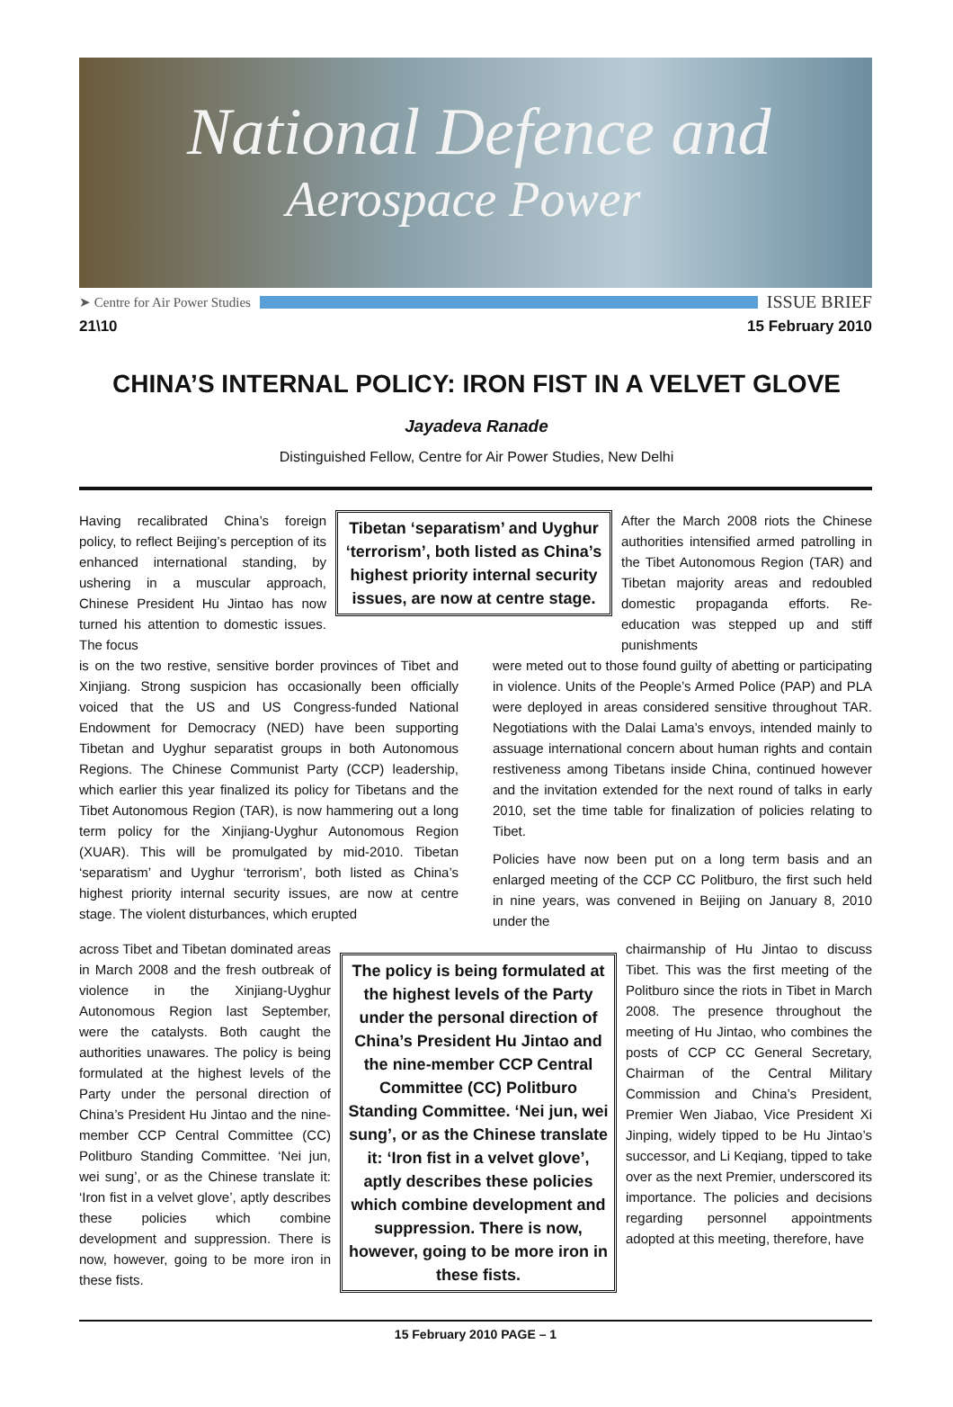National Defence and
Aerospace Power
➤ Centre for Air Power Studies ISSUE BRIEF
21\10 15 February 2010
CHINA’S INTERNAL POLICY: IRON FIST IN A VELVET GLOVE
Jayadeva Ranade
Distinguished Fellow, Centre for Air Power Studies, New Delhi
Having recalibrated China’s foreign policy, to reflect Beijing’s perception of its enhanced international standing, by ushering in a muscular approach, Chinese President Hu Jintao has now turned his attention to domestic issues. The focus
Tibetan ‘separatism’ and Uyghur ‘terrorism’, both listed as China’s highest priority internal security issues, are now at centre stage.
After the March 2008 riots the Chinese authorities intensified armed patrolling in the Tibet Autonomous Region (TAR) and Tibetan majority areas and redoubled domestic propaganda efforts. Re-education was stepped up and stiff punishments
is on the two restive, sensitive border provinces of Tibet and Xinjiang. Strong suspicion has occasionally been officially voiced that the US and US Congress-funded National Endowment for Democracy (NED) have been supporting Tibetan and Uyghur separatist groups in both Autonomous Regions. The Chinese Communist Party (CCP) leadership, which earlier this year finalized its policy for Tibetans and the Tibet Autonomous Region (TAR), is now hammering out a long term policy for the Xinjiang-Uyghur Autonomous Region (XUAR). This will be promulgated by mid-2010. Tibetan ‘separatism’ and Uyghur ‘terrorism’, both listed as China’s highest priority internal security issues, are now at centre stage. The violent disturbances, which erupted
were meted out to those found guilty of abetting or participating in violence. Units of the People’s Armed Police (PAP) and PLA were deployed in areas considered sensitive throughout TAR. Negotiations with the Dalai Lama’s envoys, intended mainly to assuage international concern about human rights and contain restiveness among Tibetans inside China, continued however and the invitation extended for the next round of talks in early 2010, set the time table for finalization of policies relating to Tibet.
Policies have now been put on a long term basis and an enlarged meeting of the CCP CC Politburo, the first such held in nine years, was convened in Beijing on January 8, 2010 under the
across Tibet and Tibetan dominated areas in March 2008 and the fresh outbreak of violence in the Xinjiang-Uyghur Autonomous Region last September, were the catalysts. Both caught the authorities unawares. The policy is being formulated at the highest levels of the Party under the personal direction of China’s President Hu Jintao and the nine-member CCP Central Committee (CC) Politburo Standing Committee. ‘Nei jun, wei sung’, or as the Chinese translate it: ‘Iron fist in a velvet glove’, aptly describes these policies which combine development and suppression. There is now, however, going to be more iron in these fists.
The policy is being formulated at the highest levels of the Party under the personal direction of China’s President Hu Jintao and the nine-member CCP Central Committee (CC) Politburo Standing Committee. ‘Nei jun, wei sung’, or as the Chinese translate it: ‘Iron fist in a velvet glove’, aptly describes these policies which combine development and suppression. There is now, however, going to be more iron in these fists.
chairmanship of Hu Jintao to discuss Tibet. This was the first meeting of the Politburo since the riots in Tibet in March 2008. The presence throughout the meeting of Hu Jintao, who combines the posts of CCP CC General Secretary, Chairman of the Central Military Commission and China’s President, Premier Wen Jiabao, Vice President Xi Jinping, widely tipped to be Hu Jintao’s successor, and Li Keqiang, tipped to take over as the next Premier, underscored its importance. The policies and decisions regarding personnel appointments adopted at this meeting, therefore, have
15 February 2010 PAGE – 1